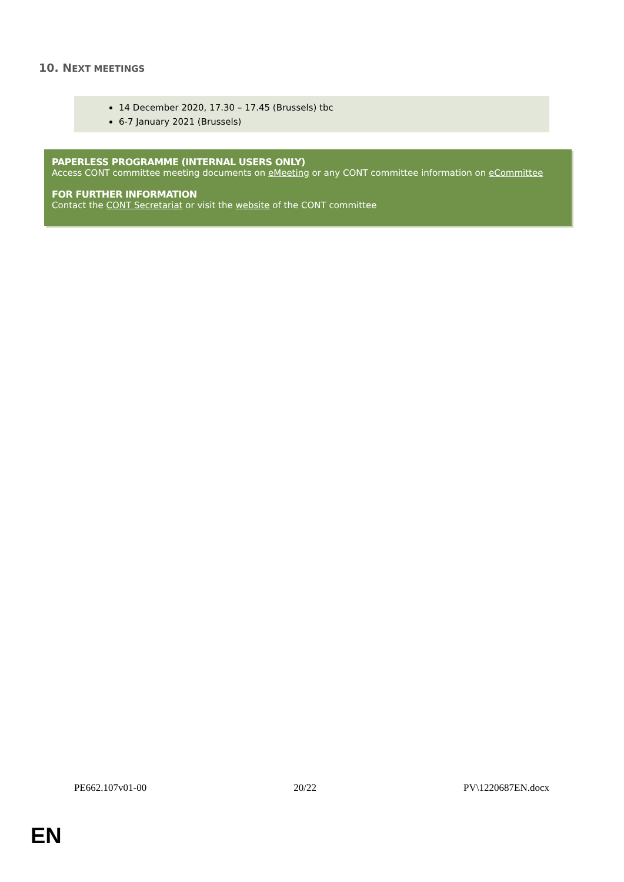10. NEXT MEETINGS
14 December 2020, 17.30 – 17.45 (Brussels) tbc
6-7 January 2021 (Brussels)
PAPERLESS PROGRAMME (INTERNAL USERS ONLY)
Access CONT committee meeting documents on eMeeting or any CONT committee information on eCommittee
FOR FURTHER INFORMATION
Contact the CONT Secretariat or visit the website of the CONT committee
PE662.107v01-00 20/22 PV\1220687EN.docx
EN